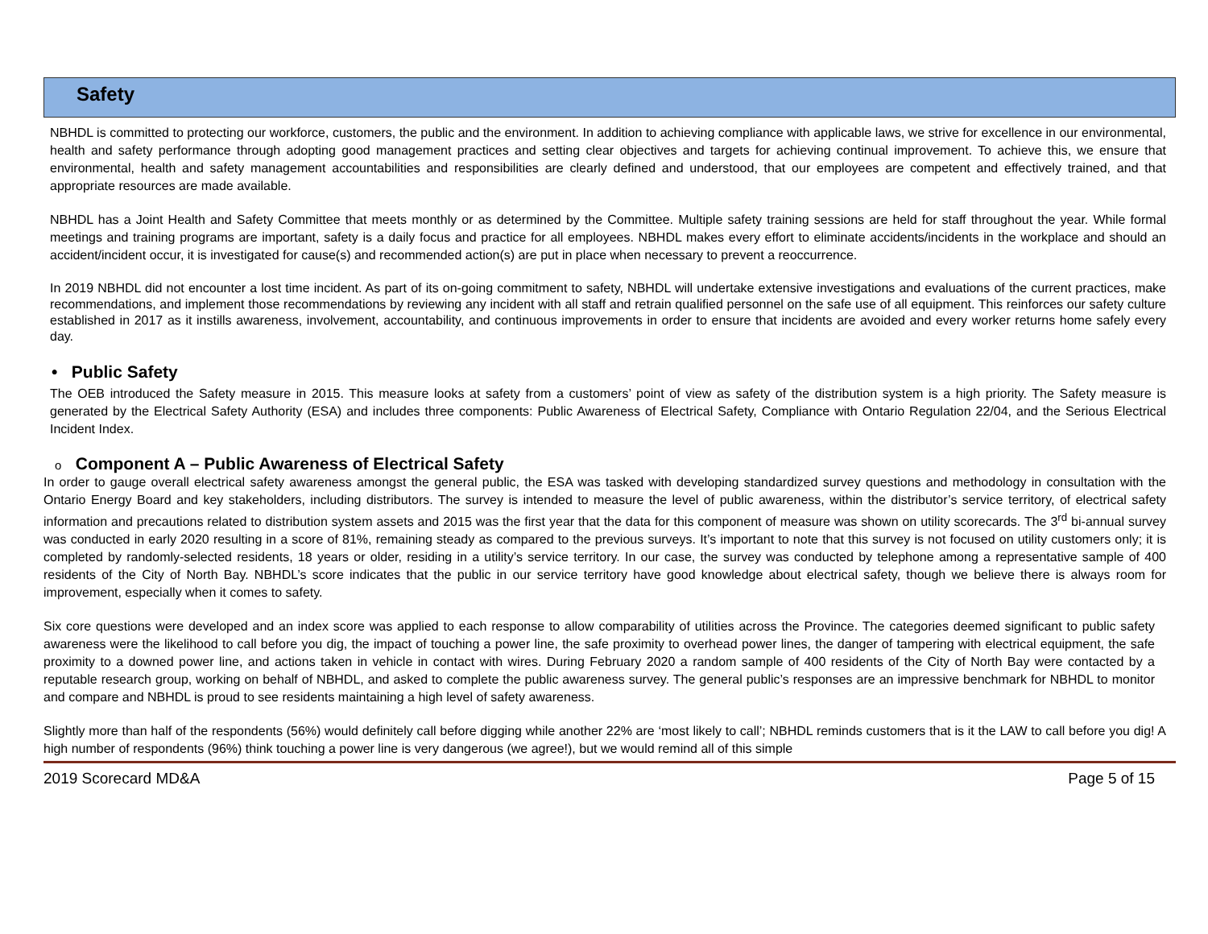Safety
NBHDL is committed to protecting our workforce, customers, the public and the environment. In addition to achieving compliance with applicable laws, we strive for excellence in our environmental, health and safety performance through adopting good management practices and setting clear objectives and targets for achieving continual improvement. To achieve this, we ensure that environmental, health and safety management accountabilities and responsibilities are clearly defined and understood, that our employees are competent and effectively trained, and that appropriate resources are made available.
NBHDL has a Joint Health and Safety Committee that meets monthly or as determined by the Committee. Multiple safety training sessions are held for staff throughout the year. While formal meetings and training programs are important, safety is a daily focus and practice for all employees. NBHDL makes every effort to eliminate accidents/incidents in the workplace and should an accident/incident occur, it is investigated for cause(s) and recommended action(s) are put in place when necessary to prevent a reoccurrence.
In 2019 NBHDL did not encounter a lost time incident. As part of its on-going commitment to safety, NBHDL will undertake extensive investigations and evaluations of the current practices, make recommendations, and implement those recommendations by reviewing any incident with all staff and retrain qualified personnel on the safe use of all equipment. This reinforces our safety culture established in 2017 as it instills awareness, involvement, accountability, and continuous improvements in order to ensure that incidents are avoided and every worker returns home safely every day.
• Public Safety
The OEB introduced the Safety measure in 2015. This measure looks at safety from a customers’ point of view as safety of the distribution system is a high priority. The Safety measure is generated by the Electrical Safety Authority (ESA) and includes three components: Public Awareness of Electrical Safety, Compliance with Ontario Regulation 22/04, and the Serious Electrical Incident Index.
o Component A – Public Awareness of Electrical Safety
In order to gauge overall electrical safety awareness amongst the general public, the ESA was tasked with developing standardized survey questions and methodology in consultation with the Ontario Energy Board and key stakeholders, including distributors. The survey is intended to measure the level of public awareness, within the distributor’s service territory, of electrical safety information and precautions related to distribution system assets and 2015 was the first year that the data for this component of measure was shown on utility scorecards. The 3<sup>rd</sup> bi-annual survey was conducted in early 2020 resulting in a score of 81%, remaining steady as compared to the previous surveys. It’s important to note that this survey is not focused on utility customers only; it is completed by randomly-selected residents, 18 years or older, residing in a utility’s service territory. In our case, the survey was conducted by telephone among a representative sample of 400 residents of the City of North Bay. NBHDL’s score indicates that the public in our service territory have good knowledge about electrical safety, though we believe there is always room for improvement, especially when it comes to safety.
Six core questions were developed and an index score was applied to each response to allow comparability of utilities across the Province. The categories deemed significant to public safety awareness were the likelihood to call before you dig, the impact of touching a power line, the safe proximity to overhead power lines, the danger of tampering with electrical equipment, the safe proximity to a downed power line, and actions taken in vehicle in contact with wires. During February 2020 a random sample of 400 residents of the City of North Bay were contacted by a reputable research group, working on behalf of NBHDL, and asked to complete the public awareness survey. The general public’s responses are an impressive benchmark for NBHDL to monitor and compare and NBHDL is proud to see residents maintaining a high level of safety awareness.
Slightly more than half of the respondents (56%) would definitely call before digging while another 22% are ‘most likely to call’; NBHDL reminds customers that is it the LAW to call before you dig! A high number of respondents (96%) think touching a power line is very dangerous (we agree!), but we would remind all of this simple
2019 Scorecard MD&A Page 5 of 15